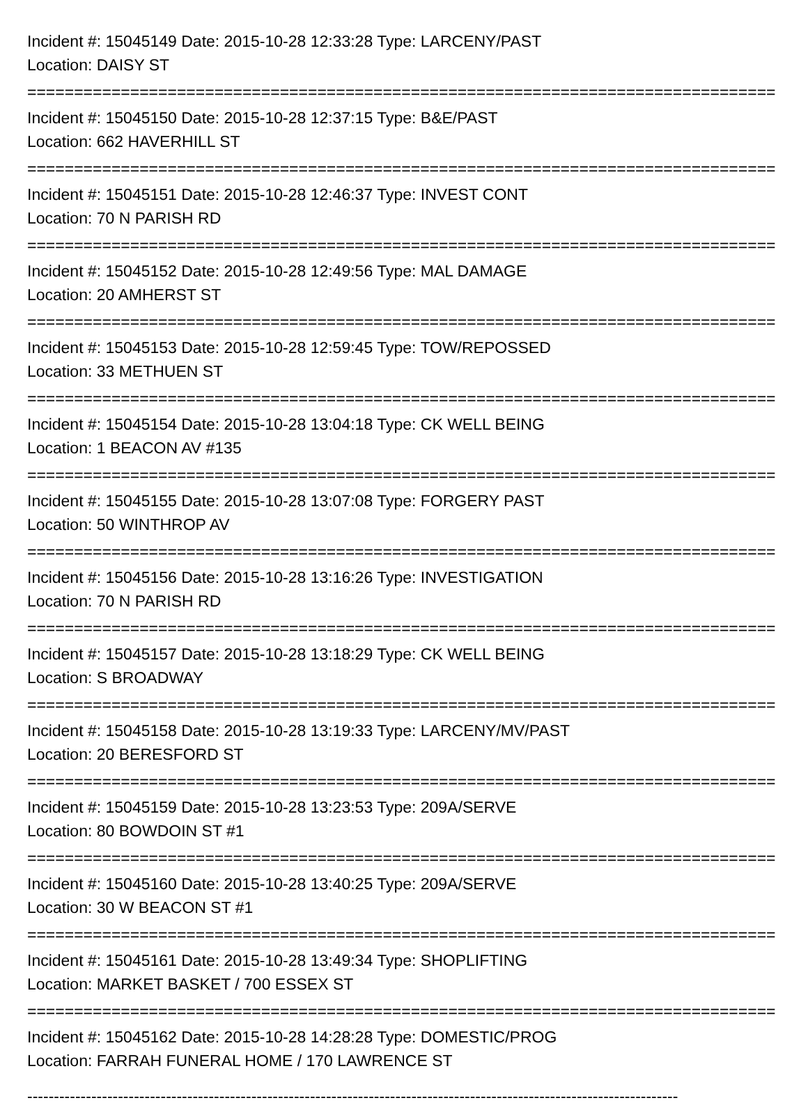Incident #: 15045149 Date: 2015-10-28 12:33:28 Type: LARCENY/PAST
Location: DAISY ST
================================================================================
Incident #: 15045150 Date: 2015-10-28 12:37:15 Type: B&E/PAST
Location: 662 HAVERHILL ST
================================================================================
Incident #: 15045151 Date: 2015-10-28 12:46:37 Type: INVEST CONT
Location: 70 N PARISH RD
================================================================================
Incident #: 15045152 Date: 2015-10-28 12:49:56 Type: MAL DAMAGE
Location: 20 AMHERST ST
================================================================================
Incident #: 15045153 Date: 2015-10-28 12:59:45 Type: TOW/REPOSSED
Location: 33 METHUEN ST
================================================================================
Incident #: 15045154 Date: 2015-10-28 13:04:18 Type: CK WELL BEING
Location: 1 BEACON AV #135
================================================================================
Incident #: 15045155 Date: 2015-10-28 13:07:08 Type: FORGERY PAST
Location: 50 WINTHROP AV
================================================================================
Incident #: 15045156 Date: 2015-10-28 13:16:26 Type: INVESTIGATION
Location: 70 N PARISH RD
================================================================================
Incident #: 15045157 Date: 2015-10-28 13:18:29 Type: CK WELL BEING
Location: S BROADWAY
================================================================================
Incident #: 15045158 Date: 2015-10-28 13:19:33 Type: LARCENY/MV/PAST
Location: 20 BERESFORD ST
================================================================================
Incident #: 15045159 Date: 2015-10-28 13:23:53 Type: 209A/SERVE
Location: 80 BOWDOIN ST #1
================================================================================
Incident #: 15045160 Date: 2015-10-28 13:40:25 Type: 209A/SERVE
Location: 30 W BEACON ST #1
================================================================================
Incident #: 15045161 Date: 2015-10-28 13:49:34 Type: SHOPLIFTING
Location: MARKET BASKET / 700 ESSEX ST
================================================================================
Incident #: 15045162 Date: 2015-10-28 14:28:28 Type: DOMESTIC/PROG
Location: FARRAH FUNERAL HOME / 170 LAWRENCE ST
--------------------------------------------------------------------------------------------------------------------------